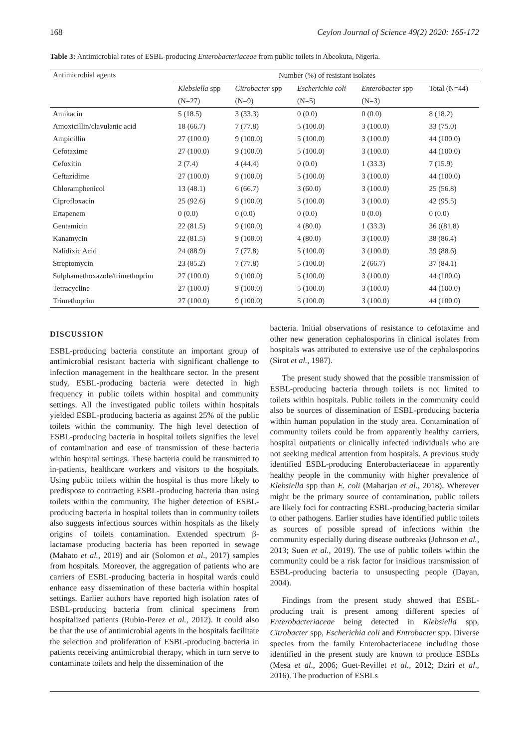168 Ceylon Journal of Science 49(2) 2020: 165-172
Table 3: Antimicrobial rates of ESBL-producing Enterobacteriaceae from public toilets in Abeokuta, Nigeria.
| Antimicrobial agents | Number (%) of resistant isolates | | | | |
| --- | --- | --- | --- | --- | --- |
| | Klebsiella spp | Citrobacter spp | Escherichia coli | Enterobacter spp | Total (N=44) |
| | (N=27) | (N=9) | (N=5) | (N=3) | |
| Amikacin | 5 (18.5) | 3 (33.3) | 0 (0.0) | 0 (0.0) | 8 (18.2) |
| Amoxicillin/clavulanic acid | 18 (66.7) | 7 (77.8) | 5 (100.0) | 3 (100.0) | 33 (75.0) |
| Ampicillin | 27 (100.0) | 9 (100.0) | 5 (100.0) | 3 (100.0) | 44 (100.0) |
| Cefotaxime | 27 (100.0) | 9 (100.0) | 5 (100.0) | 3 (100.0) | 44 (100.0) |
| Cefoxitin | 2 (7.4) | 4 (44.4) | 0 (0.0) | 1 (33.3) | 7 (15.9) |
| Ceftazidime | 27 (100.0) | 9 (100.0) | 5 (100.0) | 3 (100.0) | 44 (100.0) |
| Chloramphenicol | 13 (48.1) | 6 (66.7) | 3 (60.0) | 3 (100.0) | 25 (56.8) |
| Ciprofloxacin | 25 (92.6) | 9 (100.0) | 5 (100.0) | 3 (100.0) | 42 (95.5) |
| Ertapenem | 0 (0.0) | 0 (0.0) | 0 (0.0) | 0 (0.0) | 0 (0.0) |
| Gentamicin | 22 (81.5) | 9 (100.0) | 4 (80.0) | 1 (33.3) | 36 ((81.8) |
| Kanamycin | 22 (81.5) | 9 (100.0) | 4 (80.0) | 3 (100.0) | 38 (86.4) |
| Nalidixic Acid | 24 (88.9) | 7 (77.8) | 5 (100.0) | 3 (100.0) | 39 (88.6) |
| Streptomycin | 23 (85.2) | 7 (77.8) | 5 (100.0) | 2 (66.7) | 37 (84.1) |
| Sulphamethoxazole/trimethoprim | 27 (100.0) | 9 (100.0) | 5 (100.0) | 3 (100.0) | 44 (100.0) |
| Tetracycline | 27 (100.0) | 9 (100.0) | 5 (100.0) | 3 (100.0) | 44 (100.0) |
| Trimethoprim | 27 (100.0) | 9 (100.0) | 5 (100.0) | 3 (100.0) | 44 (100.0) |
DISCUSSION
ESBL-producing bacteria constitute an important group of antimicrobial resistant bacteria with significant challenge to infection management in the healthcare sector. In the present study, ESBL-producing bacteria were detected in high frequency in public toilets within hospital and community settings. All the investigated public toilets within hospitals yielded ESBL-producing bacteria as against 25% of the public toilets within the community. The high level detection of ESBL-producing bacteria in hospital toilets signifies the level of contamination and ease of transmission of these bacteria within hospital settings. These bacteria could be transmitted to in-patients, healthcare workers and visitors to the hospitals. Using public toilets within the hospital is thus more likely to predispose to contracting ESBL-producing bacteria than using toilets within the community. The higher detection of ESBL-producing bacteria in hospital toilets than in community toilets also suggests infectious sources within hospitals as the likely origins of toilets contamination. Extended spectrum β-lactamase producing bacteria has been reported in sewage (Mahato et al., 2019) and air (Solomon et al., 2017) samples from hospitals. Moreover, the aggregation of patients who are carriers of ESBL-producing bacteria in hospital wards could enhance easy dissemination of these bacteria within hospital settings. Earlier authors have reported high isolation rates of ESBL-producing bacteria from clinical specimens from hospitalized patients (Rubio-Perez et al., 2012). It could also be that the use of antimicrobial agents in the hospitals facilitate the selection and proliferation of ESBL-producing bacteria in patients receiving antimicrobial therapy, which in turn serve to contaminate toilets and help the dissemination of the
bacteria. Initial observations of resistance to cefotaxime and other new generation cephalosporins in clinical isolates from hospitals was attributed to extensive use of the cephalosporins (Sirot et al., 1987).
The present study showed that the possible transmission of ESBL-producing bacteria through toilets is not limited to toilets within hospitals. Public toilets in the community could also be sources of dissemination of ESBL-producing bacteria within human population in the study area. Contamination of community toilets could be from apparently healthy carriers, hospital outpatients or clinically infected individuals who are not seeking medical attention from hospitals. A previous study identified ESBL-producing Enterobacteriaceae in apparently healthy people in the community with higher prevalence of Klebsiella spp than E. coli (Maharjan et al., 2018). Wherever might be the primary source of contamination, public toilets are likely foci for contracting ESBL-producing bacteria similar to other pathogens. Earlier studies have identified public toilets as sources of possible spread of infections within the community especially during disease outbreaks (Johnson et al., 2013; Suen et al., 2019). The use of public toilets within the community could be a risk factor for insidious transmission of ESBL-producing bacteria to unsuspecting people (Dayan, 2004).
Findings from the present study showed that ESBL-producing trait is present among different species of Enterobacteriaceae being detected in Klebsiella spp, Citrobacter spp, Escherichia coli and Entrobacter spp. Diverse species from the family Enterobacteriaceae including those identified in the present study are known to produce ESBLs (Mesa et al., 2006; Guet-Revillet et al., 2012; Dziri et al., 2016). The production of ESBLs